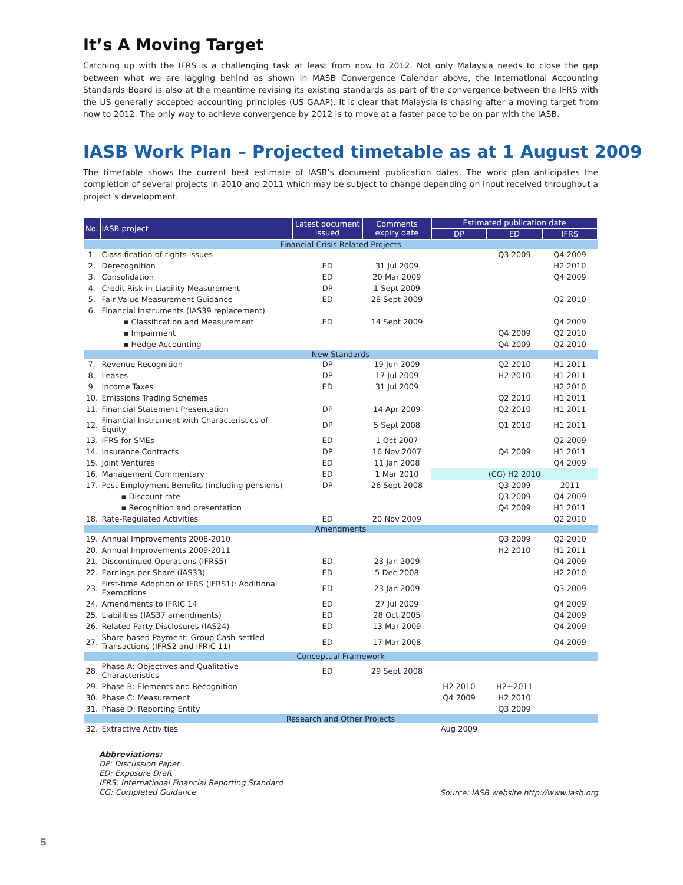It’s A Moving Target
Catching up with the IFRS is a challenging task at least from now to 2012. Not only Malaysia needs to close the gap between what we are lagging behind as shown in MASB Convergence Calendar above, the International Accounting Standards Board is also at the meantime revising its existing standards as part of the convergence between the IFRS with the US generally accepted accounting principles (US GAAP). It is clear that Malaysia is chasing after a moving target from now to 2012. The only way to achieve convergence by 2012 is to move at a faster pace to be on par with the IASB.
IASB Work Plan – Projected timetable as at 1 August 2009
The timetable shows the current best estimate of IASB’s document publication dates. The work plan anticipates the completion of several projects in 2010 and 2011 which may be subject to change depending on input received throughout a project’s development.
| No. | IASB project | Latest document issued | Comments expiry date | Estimated publication date | | |
| --- | --- | --- | --- | --- | --- | --- |
| | | | | DP | ED | IFRS |
| Financial Crisis Related Projects | | | | | | |
| 1. | Classification of rights issues | | | | Q3 2009 | Q4 2009 |
| 2. | Derecognition | ED | 31 Jul 2009 | | | H2 2010 |
| 3. | Consolidation | ED | 20 Mar 2009 | | | Q4 2009 |
| 4. | Credit Risk in Liability Measurement | DP | 1 Sept 2009 | | | |
| 5. | Fair Value Measurement Guidance | ED | 28 Sept 2009 | | | Q2 2010 |
| 6. | Financial Instruments (IAS39 replacement) | | | | | |
| | ▪ Classification and Measurement | ED | 14 Sept 2009 | | | Q4 2009 |
| | ▪ Impairment | | | | Q4 2009 | Q2 2010 |
| | ▪ Hedge Accounting | | | | Q4 2009 | Q2 2010 |
| New Standards | | | | | | |
| 7. | Revenue Recognition | DP | 19 Jun 2009 | | Q2 2010 | H1 2011 |
| 8. | Leases | DP | 17 Jul 2009 | | H2 2010 | H1 2011 |
| 9. | Income Taxes | ED | 31 Jul 2009 | | | H2 2010 |
| 10. | Emissions Trading Schemes | | | | Q2 2010 | H1 2011 |
| 11. | Financial Statement Presentation | DP | 14 Apr 2009 | | Q2 2010 | H1 2011 |
| 12. | Financial Instrument with Characteristics of Equity | DP | 5 Sept 2008 | | Q1 2010 | H1 2011 |
| 13. | IFRS for SMEs | ED | 1 Oct 2007 | | | Q2 2009 |
| 14. | Insurance Contracts | DP | 16 Nov 2007 | | Q4 2009 | H1 2011 |
| 15. | Joint Ventures | ED | 11 Jan 2008 | | | Q4 2009 |
| 16. | Management Commentary | ED | 1 Mar 2010 | (CG) H2 2010 | | |
| 17. | Post-Employment Benefits (including pensions) | DP | 26 Sept 2008 | | Q3 2009 | 2011 |
| | ▪ Discount rate | | | | Q3 2009 | Q4 2009 |
| | ▪ Recognition and presentation | | | | Q4 2009 | H1 2011 |
| 18. | Rate-Regulated Activities | ED | 20 Nov 2009 | | | Q2 2010 |
| Amendments | | | | | | |
| 19. | Annual Improvements 2008-2010 | | | | Q3 2009 | Q2 2010 |
| 20. | Annual Improvements 2009-2011 | | | | H2 2010 | H1 2011 |
| 21. | Discontinued Operations (IFRS5) | ED | 23 Jan 2009 | | | Q4 2009 |
| 22. | Earnings per Share (IAS33) | ED | 5 Dec 2008 | | | H2 2010 |
| 23. | First-time Adoption of IFRS (IFRS1): Additional Exemptions | ED | 23 Jan 2009 | | | Q3 2009 |
| 24. | Amendments to IFRIC 14 | ED | 27 Jul 2009 | | | Q4 2009 |
| 25. | Liabilities (IAS37 amendments) | ED | 28 Oct 2005 | | | Q4 2009 |
| 26. | Related Party Disclosures (IAS24) | ED | 13 Mar 2009 | | | Q4 2009 |
| 27. | Share-based Payment: Group Cash-settled Transactions (IFRS2 and IFRIC 11) | ED | 17 Mar 2008 | | | Q4 2009 |
| Conceptual Framework | | | | | | |
| 28. | Phase A: Objectives and Qualitative Characteristics | ED | 29 Sept 2008 | | | |
| 29. | Phase B: Elements and Recognition | | | H2 2010 | H2+2011 | |
| 30. | Phase C: Measurement | | | Q4 2009 | H2 2010 | |
| 31. | Phase D: Reporting Entity | | | | Q3 2009 | |
| Research and Other Projects | | | | | | |
| 32. | Extractive Activities | | | Aug 2009 | | |
Abbreviations:
DP: Discussion Paper
ED: Exposure Draft
IFRS: International Financial Reporting Standard
CG: Completed Guidance
Source: IASB website http://www.iasb.org
5